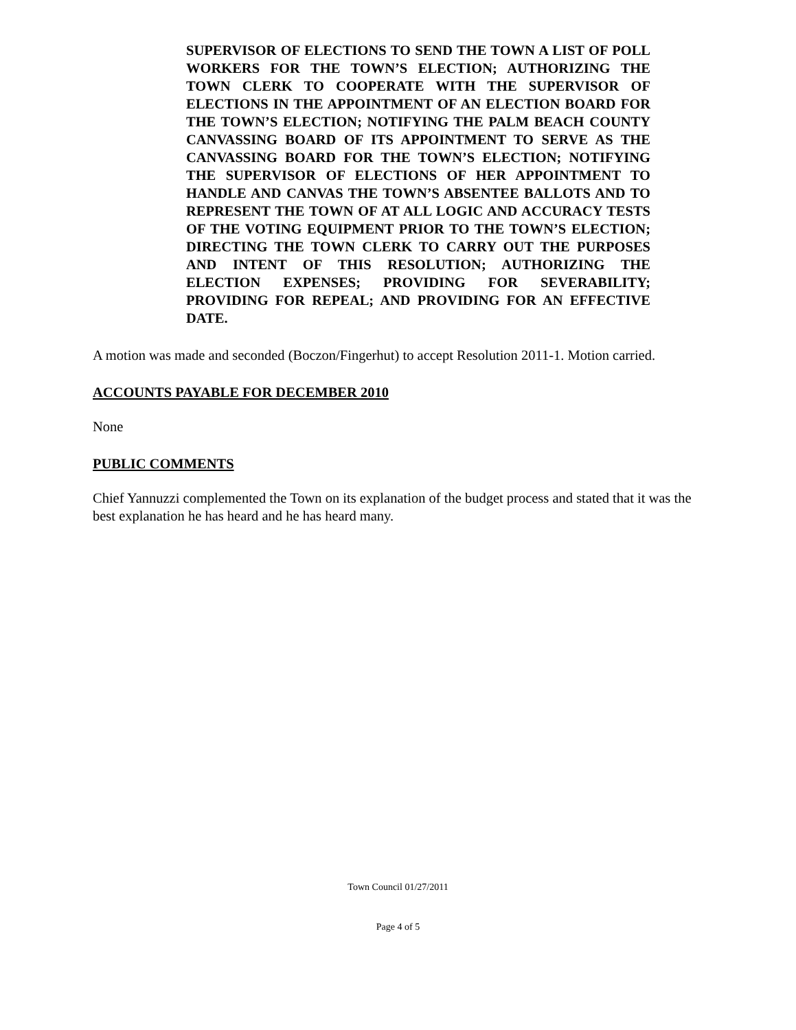SUPERVISOR OF ELECTIONS TO SEND THE TOWN A LIST OF POLL WORKERS FOR THE TOWN’S ELECTION; AUTHORIZING THE TOWN CLERK TO COOPERATE WITH THE SUPERVISOR OF ELECTIONS IN THE APPOINTMENT OF AN ELECTION BOARD FOR THE TOWN’S ELECTION; NOTIFYING THE PALM BEACH COUNTY CANVASSING BOARD OF ITS APPOINTMENT TO SERVE AS THE CANVASSING BOARD FOR THE TOWN’S ELECTION; NOTIFYING THE SUPERVISOR OF ELECTIONS OF HER APPOINTMENT TO HANDLE AND CANVAS THE TOWN’S ABSENTEE BALLOTS AND TO REPRESENT THE TOWN OF AT ALL LOGIC AND ACCURACY TESTS OF THE VOTING EQUIPMENT PRIOR TO THE TOWN’S ELECTION; DIRECTING THE TOWN CLERK TO CARRY OUT THE PURPOSES AND INTENT OF THIS RESOLUTION; AUTHORIZING THE ELECTION EXPENSES; PROVIDING FOR SEVERABILITY; PROVIDING FOR REPEAL; AND PROVIDING FOR AN EFFECTIVE DATE.
A motion was made and seconded (Boczon/Fingerhut) to accept Resolution 2011-1. Motion carried.
ACCOUNTS PAYABLE FOR DECEMBER 2010
None
PUBLIC COMMENTS
Chief Yannuzzi complemented the Town on its explanation of the budget process and stated that it was the best explanation he has heard and he has heard many.
Town Council 01/27/2011
Page 4 of 5